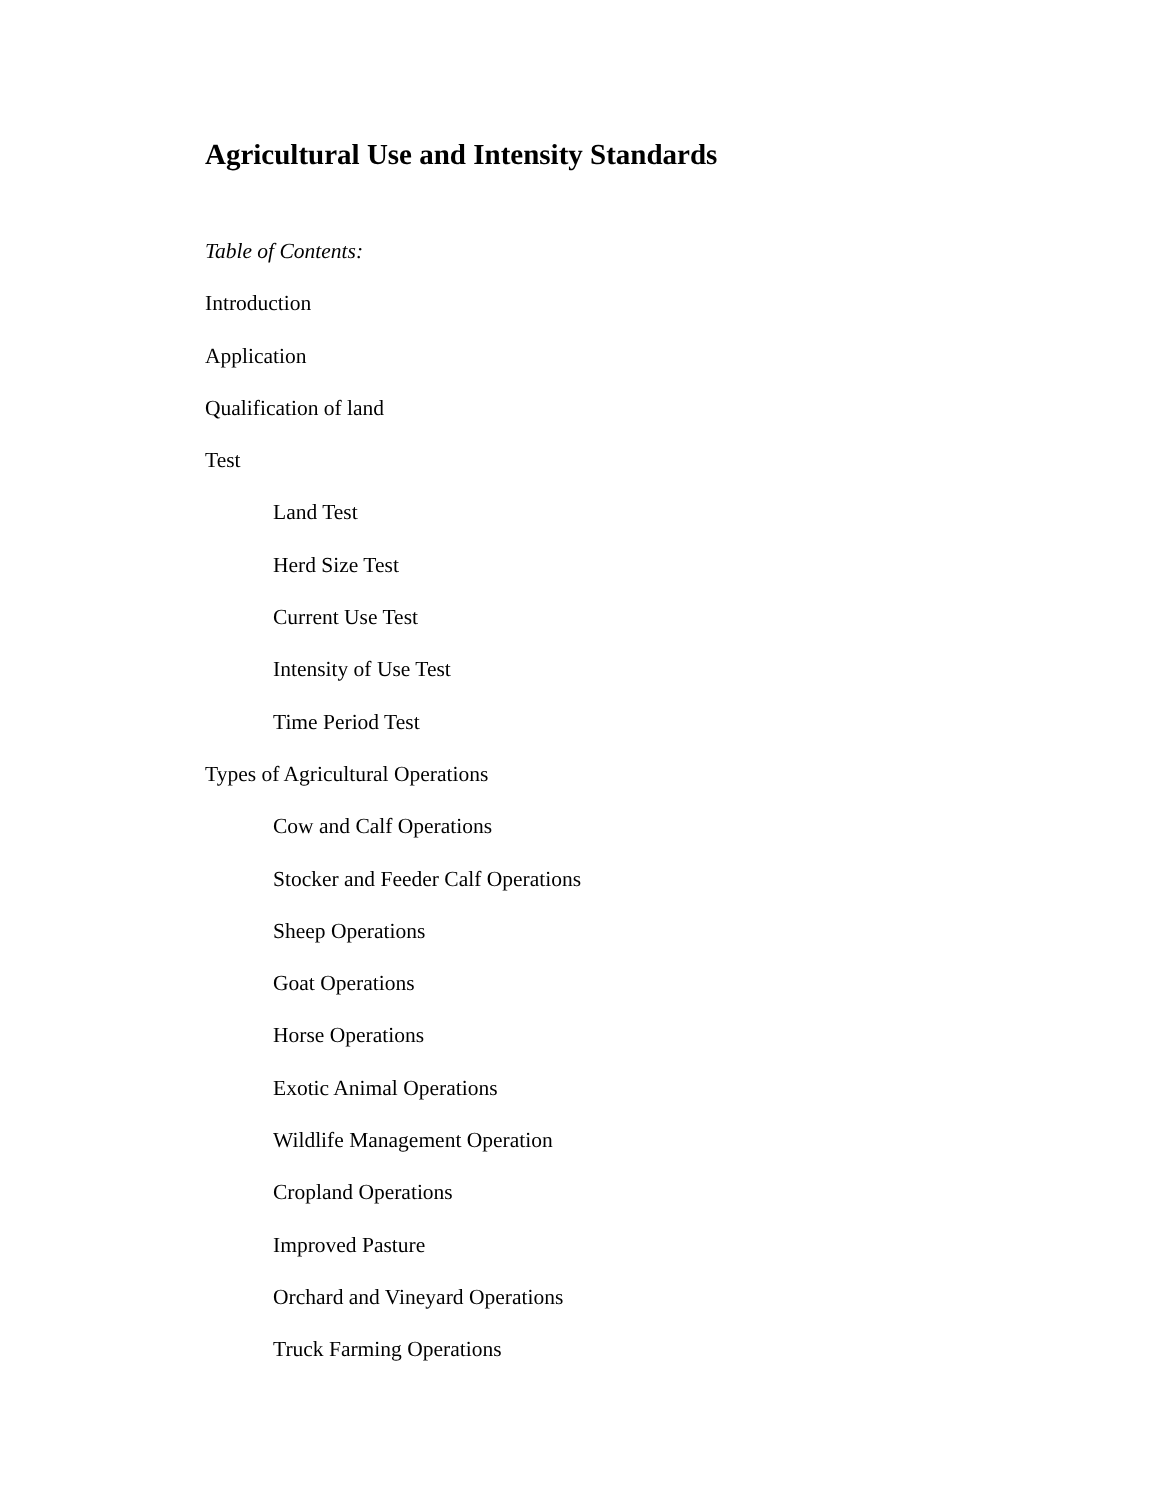Agricultural Use and Intensity Standards
Table of Contents:
Introduction
Application
Qualification of land
Test
Land Test
Herd Size Test
Current Use Test
Intensity of Use Test
Time Period Test
Types of Agricultural Operations
Cow and Calf Operations
Stocker and Feeder Calf Operations
Sheep Operations
Goat Operations
Horse Operations
Exotic Animal Operations
Wildlife Management Operation
Cropland Operations
Improved Pasture
Orchard and Vineyard Operations
Truck Farming Operations